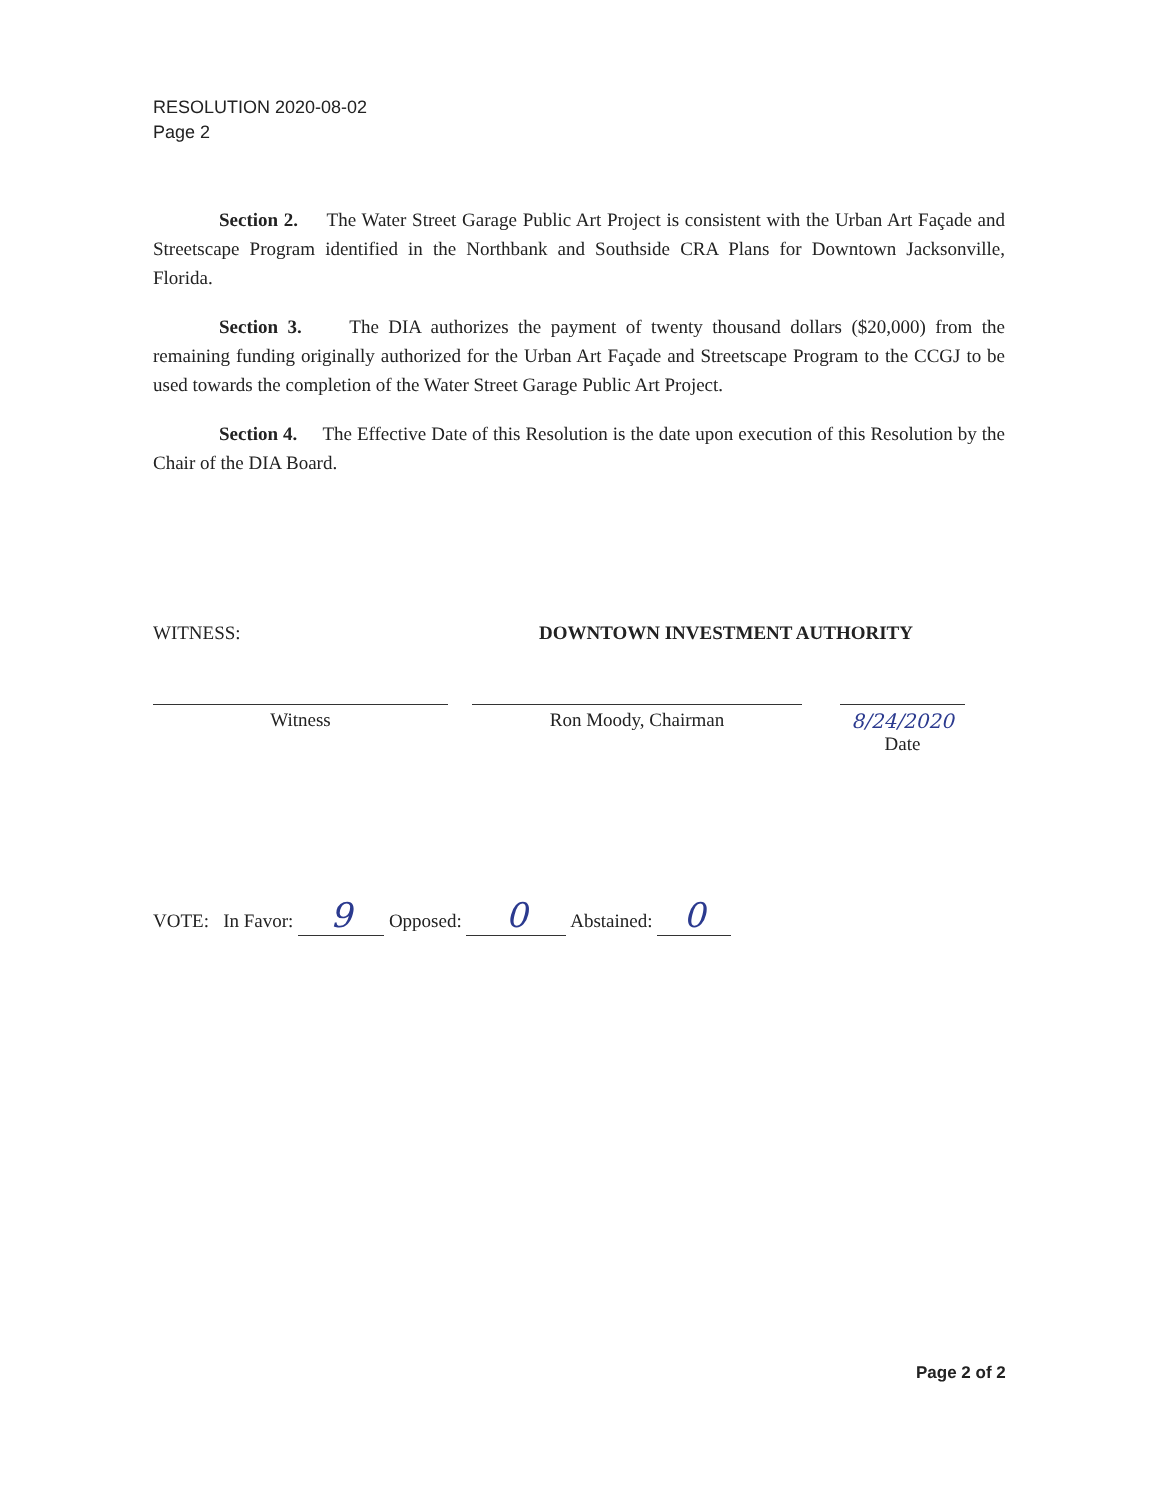RESOLUTION 2020-08-02
Page 2
Section 2. The Water Street Garage Public Art Project is consistent with the Urban Art Façade and Streetscape Program identified in the Northbank and Southside CRA Plans for Downtown Jacksonville, Florida.
Section 3. The DIA authorizes the payment of twenty thousand dollars ($20,000) from the remaining funding originally authorized for the Urban Art Façade and Streetscape Program to the CCGJ to be used towards the completion of the Water Street Garage Public Art Project.
Section 4. The Effective Date of this Resolution is the date upon execution of this Resolution by the Chair of the DIA Board.
WITNESS: DOWNTOWN INVESTMENT AUTHORITY
Witness Ron Moody, Chairman 8/24/2020
Date
VOTE: In Favor: 9 Opposed: 0 Abstained: 0
Page 2 of 2